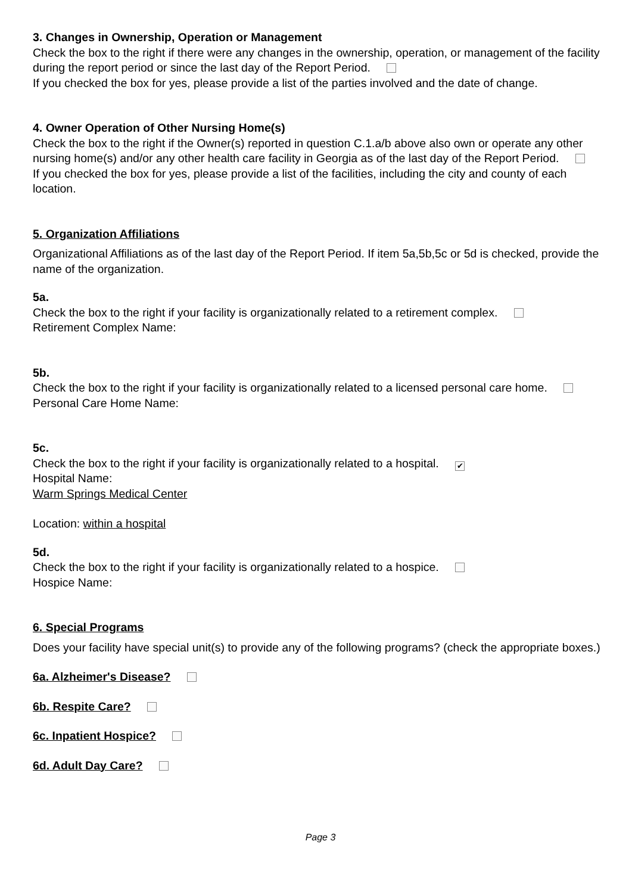3. Changes in Ownership, Operation or Management
Check the box to the right if there were any changes in the ownership, operation, or management of the facility during the report period or since the last day of the Report Period.
If you checked the box for yes, please provide a list of the parties involved and the date of change.
4. Owner Operation of Other Nursing Home(s)
Check the box to the right if the Owner(s) reported in question C.1.a/b above also own or operate any other nursing home(s) and/or any other health care facility in Georgia as of the last day of the Report Period.
If you checked the box for yes, please provide a list of the facilities, including the city and county of each location.
5. Organization Affiliations
Organizational Affiliations as of the last day of the Report Period. If item 5a,5b,5c or 5d is checked, provide the name of the organization.
5a.
Check the box to the right if your facility is organizationally related to a retirement complex.
Retirement Complex Name:
5b.
Check the box to the right if your facility is organizationally related to a licensed personal care home.
Personal Care Home Name:
5c.
Check the box to the right if your facility is organizationally related to a hospital. ✔
Hospital Name:
Warm Springs Medical Center
Location: within a hospital
5d.
Check the box to the right if your facility is organizationally related to a hospice.
Hospice Name:
6. Special Programs
Does your facility have special unit(s) to provide any of the following programs? (check the appropriate boxes.)
6a. Alzheimer's Disease?
6b. Respite Care?
6c. Inpatient Hospice?
6d. Adult Day Care?
Page 3